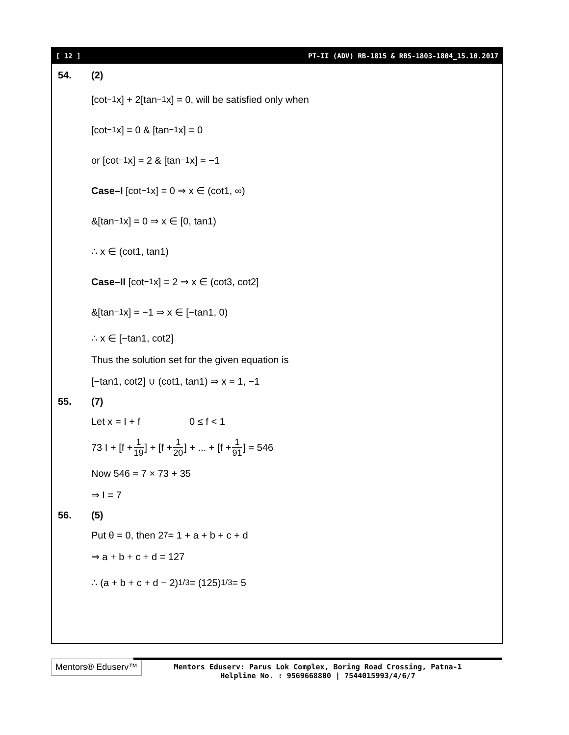[ 12 ] PT-II (ADV) RB-1815 & RBS-1803-1804_15.10.2017
54. (2)
[cot<sup>−1</sup>x] + 2[tan<sup>−1</sup>x] = 0, will be satisfied only when
[cot<sup>−1</sup>x] = 0 & [tan<sup>−1</sup>x] = 0
or [cot<sup>−1</sup>x] = 2 & [tan<sup>−1</sup>x] = −1
Case–I [cot<sup>−1</sup>x] = 0 ⇒ x ∈ (cot1, ∞)
&[tan<sup>−1</sup>x] = 0 ⇒ x ∈ [0, tan1)
∴ x ∈ (cot1, tan1)
Case–II [cot<sup>−1</sup>x] = 2 ⇒ x ∈ (cot3, cot2]
&[tan<sup>−1</sup>x] = −1 ⇒ x ∈ [−tan1, 0)
∴ x ∈ [−tan1, cot2]
Thus the solution set for the given equation is
[−tan1, cot2] ∪ (cot1, tan1) ⇒ x = 1, −1
55. (7)
Let x = I + f 0 ≤ f < 1
73 I + [f + 1 19] + [f + 1 20] + ... + [f + 1 91] = 546
Now 546 = 7 × 73 + 35
⇒ I = 7
56. (5)
Put θ = 0, then 2<sup>7</sup> = 1 + a + b + c + d
⇒ a + b + c + d = 127
∴ (a + b + c + d − 2)<sup>1/3</sup> = (125)<sup>1/3</sup> = 5
Mentors® Eduserv™
Mentors Eduserv: Parus Lok Complex, Boring Road Crossing, Patna-1
Helpline No. : 9569668800 | 7544015993/4/6/7